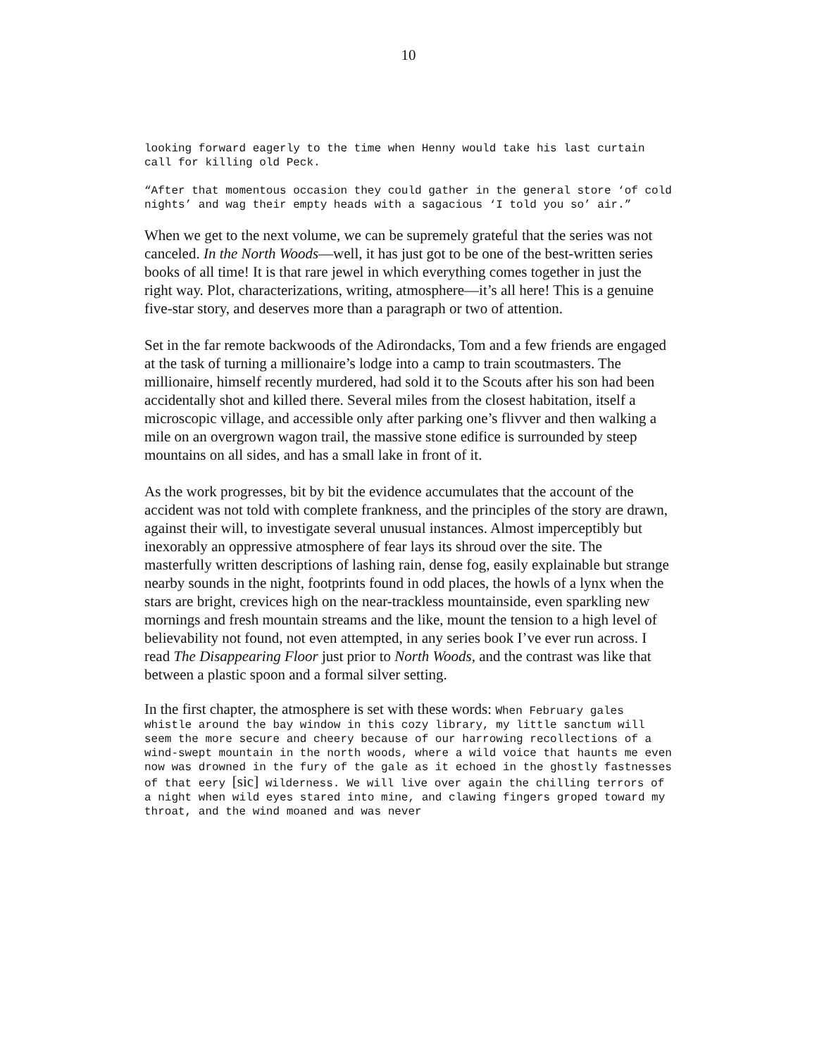10
looking forward eagerly to the time when Henny would take his last curtain call for killing old Peck.
“After that momentous occasion they could gather in the general store ‘of cold nights’ and wag their empty heads with a sagacious ‘I told you so’ air.”
When we get to the next volume, we can be supremely grateful that the series was not canceled. In the North Woods—well, it has just got to be one of the best-written series books of all time! It is that rare jewel in which everything comes together in just the right way. Plot, characterizations, writing, atmosphere—it’s all here! This is a genuine five-star story, and deserves more than a paragraph or two of attention.
Set in the far remote backwoods of the Adirondacks, Tom and a few friends are engaged at the task of turning a millionaire’s lodge into a camp to train scoutmasters. The millionaire, himself recently murdered, had sold it to the Scouts after his son had been accidentally shot and killed there. Several miles from the closest habitation, itself a microscopic village, and accessible only after parking one’s flivver and then walking a mile on an overgrown wagon trail, the massive stone edifice is surrounded by steep mountains on all sides, and has a small lake in front of it.
As the work progresses, bit by bit the evidence accumulates that the account of the accident was not told with complete frankness, and the principles of the story are drawn, against their will, to investigate several unusual instances. Almost imperceptibly but inexorably an oppressive atmosphere of fear lays its shroud over the site. The masterfully written descriptions of lashing rain, dense fog, easily explainable but strange nearby sounds in the night, footprints found in odd places, the howls of a lynx when the stars are bright, crevices high on the near-trackless mountainside, even sparkling new mornings and fresh mountain streams and the like, mount the tension to a high level of believability not found, not even attempted, in any series book I’ve ever run across. I read The Disappearing Floor just prior to North Woods, and the contrast was like that between a plastic spoon and a formal silver setting.
In the first chapter, the atmosphere is set with these words: When February gales whistle around the bay window in this cozy library, my little sanctum will seem the more secure and cheery because of our harrowing recollections of a wind-swept mountain in the north woods, where a wild voice that haunts me even now was drowned in the fury of the gale as it echoed in the ghostly fastnesses of that eery [sic] wilderness. We will live over again the chilling terrors of a night when wild eyes stared into mine, and clawing fingers groped toward my throat, and the wind moaned and was never